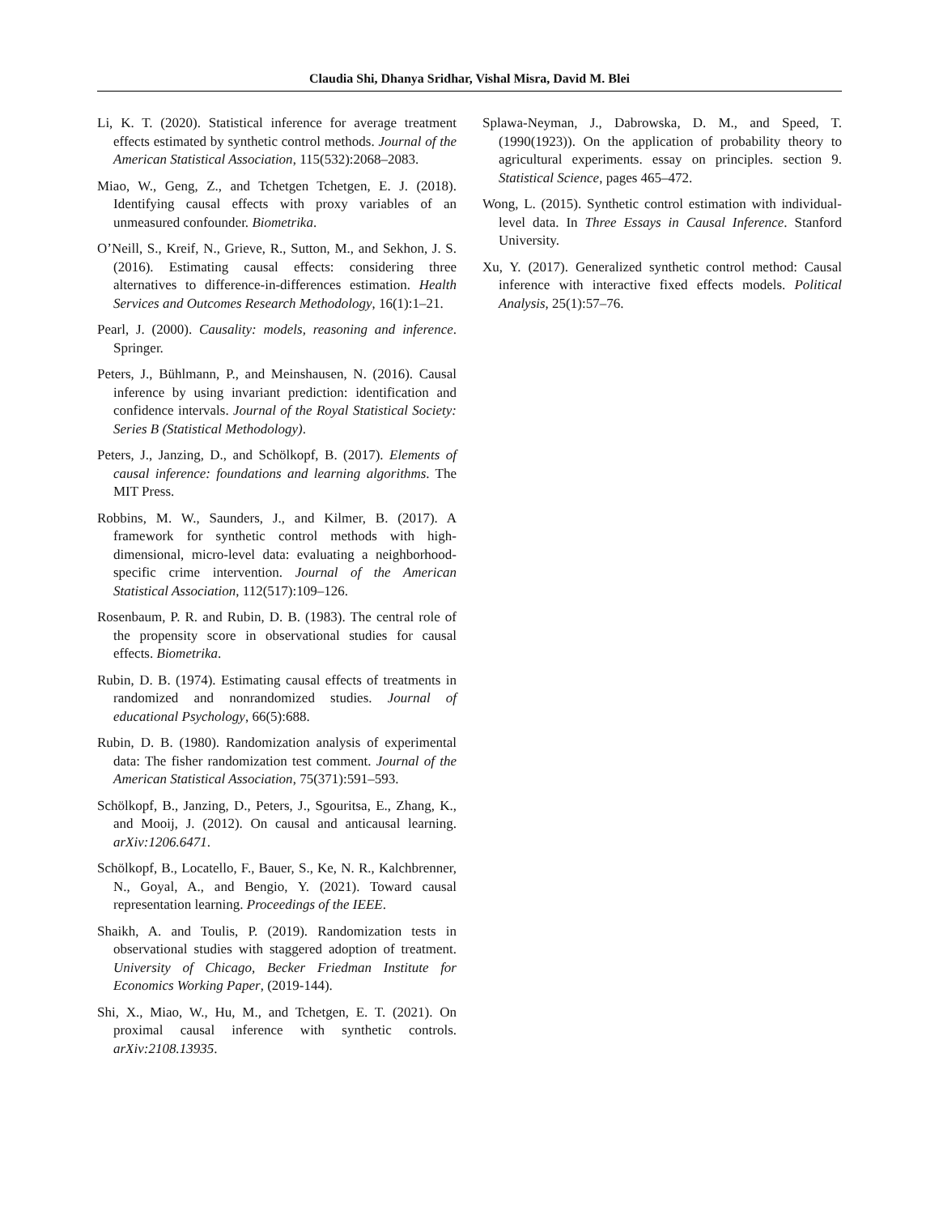Claudia Shi, Dhanya Sridhar, Vishal Misra, David M. Blei
Li, K. T. (2020). Statistical inference for average treatment effects estimated by synthetic control methods. Journal of the American Statistical Association, 115(532):2068–2083.
Miao, W., Geng, Z., and Tchetgen Tchetgen, E. J. (2018). Identifying causal effects with proxy variables of an unmeasured confounder. Biometrika.
O’Neill, S., Kreif, N., Grieve, R., Sutton, M., and Sekhon, J. S. (2016). Estimating causal effects: considering three alternatives to difference-in-differences estimation. Health Services and Outcomes Research Methodology, 16(1):1–21.
Pearl, J. (2000). Causality: models, reasoning and inference. Springer.
Peters, J., Bühlmann, P., and Meinshausen, N. (2016). Causal inference by using invariant prediction: identification and confidence intervals. Journal of the Royal Statistical Society: Series B (Statistical Methodology).
Peters, J., Janzing, D., and Schölkopf, B. (2017). Elements of causal inference: foundations and learning algorithms. The MIT Press.
Robbins, M. W., Saunders, J., and Kilmer, B. (2017). A framework for synthetic control methods with high-dimensional, micro-level data: evaluating a neighborhood-specific crime intervention. Journal of the American Statistical Association, 112(517):109–126.
Rosenbaum, P. R. and Rubin, D. B. (1983). The central role of the propensity score in observational studies for causal effects. Biometrika.
Rubin, D. B. (1974). Estimating causal effects of treatments in randomized and nonrandomized studies. Journal of educational Psychology, 66(5):688.
Rubin, D. B. (1980). Randomization analysis of experimental data: The fisher randomization test comment. Journal of the American Statistical Association, 75(371):591–593.
Schölkopf, B., Janzing, D., Peters, J., Sgouritsa, E., Zhang, K., and Mooij, J. (2012). On causal and anticausal learning. arXiv:1206.6471.
Schölkopf, B., Locatello, F., Bauer, S., Ke, N. R., Kalchbrenner, N., Goyal, A., and Bengio, Y. (2021). Toward causal representation learning. Proceedings of the IEEE.
Shaikh, A. and Toulis, P. (2019). Randomization tests in observational studies with staggered adoption of treatment. University of Chicago, Becker Friedman Institute for Economics Working Paper, (2019-144).
Shi, X., Miao, W., Hu, M., and Tchetgen, E. T. (2021). On proximal causal inference with synthetic controls. arXiv:2108.13935.
Splawa-Neyman, J., Dabrowska, D. M., and Speed, T. (1990(1923)). On the application of probability theory to agricultural experiments. essay on principles. section 9. Statistical Science, pages 465–472.
Wong, L. (2015). Synthetic control estimation with individual-level data. In Three Essays in Causal Inference. Stanford University.
Xu, Y. (2017). Generalized synthetic control method: Causal inference with interactive fixed effects models. Political Analysis, 25(1):57–76.